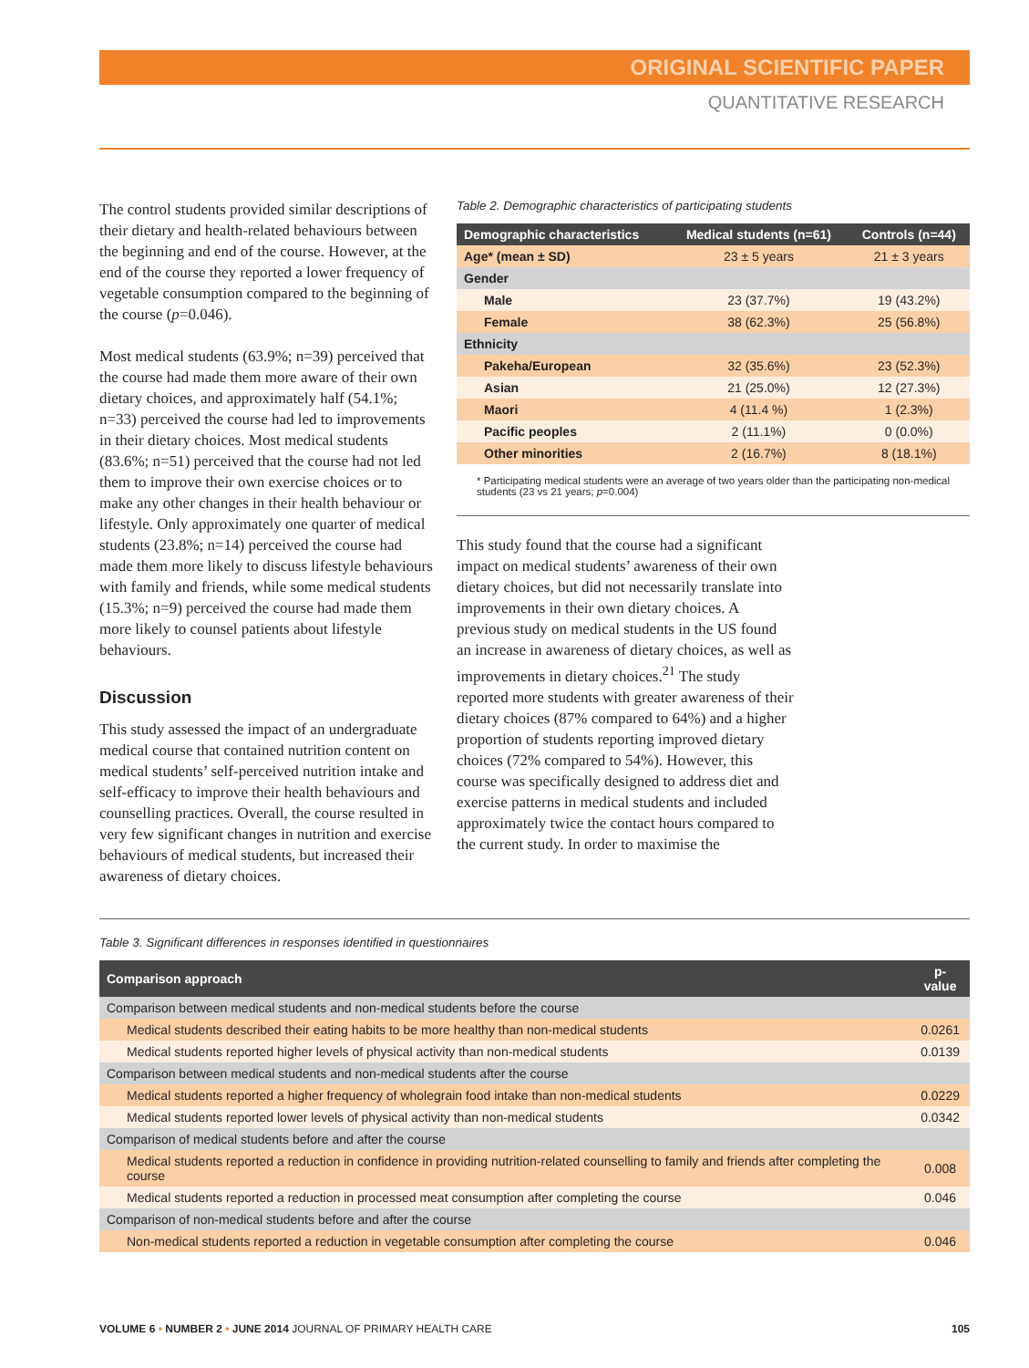ORIGINAL SCIENTIFIC PAPER
QUANTITATIVE RESEARCH
The control students provided similar descriptions of their dietary and health-related behaviours between the beginning and end of the course. However, at the end of the course they reported a lower frequency of vegetable consumption compared to the beginning of the course (p=0.046).
Most medical students (63.9%; n=39) perceived that the course had made them more aware of their own dietary choices, and approximately half (54.1%; n=33) perceived the course had led to improvements in their dietary choices. Most medical students (83.6%; n=51) perceived that the course had not led them to improve their own exercise choices or to make any other changes in their health behaviour or lifestyle. Only approximately one quarter of medical students (23.8%; n=14) perceived the course had made them more likely to discuss lifestyle behaviours with family and friends, while some medical students (15.3%; n=9) perceived the course had made them more likely to counsel patients about lifestyle behaviours.
Discussion
This study assessed the impact of an undergraduate medical course that contained nutrition content on medical students’ self-perceived nutrition intake and self-efficacy to improve their health behaviours and counselling practices. Overall, the course resulted in very few significant changes in nutrition and exercise behaviours of medical students, but increased their awareness of dietary choices.
Table 2. Demographic characteristics of participating students
| Demographic characteristics | Medical students (n=61) | Controls (n=44) |
| --- | --- | --- |
| Age* (mean ± SD) | 23 ± 5 years | 21 ± 3 years |
| Gender | | |
| Male | 23 (37.7%) | 19 (43.2%) |
| Female | 38 (62.3%) | 25 (56.8%) |
| Ethnicity | | |
| Pakeha/European | 32 (35.6%) | 23 (52.3%) |
| Asian | 21 (25.0%) | 12 (27.3%) |
| Maori | 4 (11.4 %) | 1 (2.3%) |
| Pacific peoples | 2 (11.1%) | 0 (0.0%) |
| Other minorities | 2 (16.7%) | 8 (18.1%) |
* Participating medical students were an average of two years older than the participating non-medical students (23 vs 21 years; p=0.004)
This study found that the course had a significant impact on medical students’ awareness of their own dietary choices, but did not necessarily translate into improvements in their own dietary choices. A previous study on medical students in the US found an increase in awareness of dietary choices, as well as improvements in dietary choices.<sup>21</sup> The study reported more students with greater awareness of their dietary choices (87% compared to 64%) and a higher proportion of students reporting improved dietary choices (72% compared to 54%). However, this course was specifically designed to address diet and exercise patterns in medical students and included approximately twice the contact hours compared to the current study. In order to maximise the
Table 3. Significant differences in responses identified in questionnaires
| Comparison approach | p-value |
| --- | --- |
| Comparison between medical students and non-medical students before the course | |
| Medical students described their eating habits to be more healthy than non-medical students | 0.0261 |
| Medical students reported higher levels of physical activity than non-medical students | 0.0139 |
| Comparison between medical students and non-medical students after the course | |
| Medical students reported a higher frequency of wholegrain food intake than non-medical students | 0.0229 |
| Medical students reported lower levels of physical activity than non-medical students | 0.0342 |
| Comparison of medical students before and after the course | |
| Medical students reported a reduction in confidence in providing nutrition-related counselling to family and friends after completing the course | 0.008 |
| Medical students reported a reduction in processed meat consumption after completing the course | 0.046 |
| Comparison of non-medical students before and after the course | |
| Non-medical students reported a reduction in vegetable consumption after completing the course | 0.046 |
VOLUME 6 • NUMBER 2 • JUNE 2014 JOURNAL OF PRIMARY HEALTH CARE 105